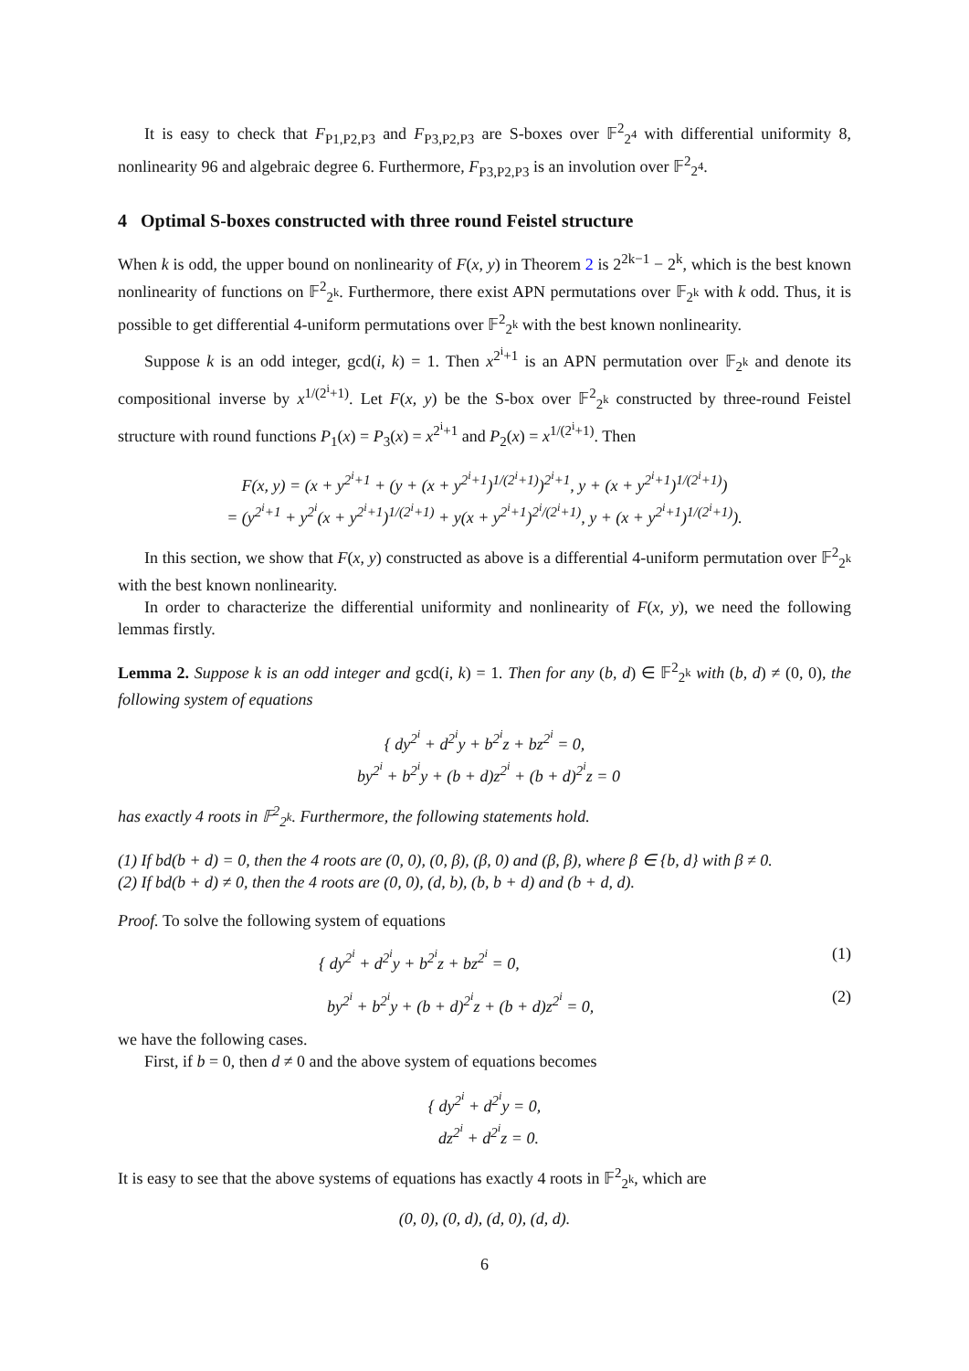It is easy to check that F<sub>P1,P2,P3</sub> and F<sub>P3,P2,P3</sub> are S-boxes over 𝔽<sup>2</sup><sub>2<sup>4</sup></sub> with differential uniformity 8, nonlinearity 96 and algebraic degree 6. Furthermore, F<sub>P3,P2,P3</sub> is an involution over 𝔽<sup>2</sup><sub>2<sup>4</sup></sub>.
4 Optimal S-boxes constructed with three round Feistel structure
When k is odd, the upper bound on nonlinearity of F(x, y) in Theorem 2 is 2<sup>2k−1</sup> − 2<sup>k</sup>, which is the best known nonlinearity of functions on 𝔽<sup>2</sup><sub>2<sup>k</sup></sub>. Furthermore, there exist APN permutations over 𝔽<sub>2<sup>k</sup></sub> with k odd. Thus, it is possible to get differential 4-uniform permutations over 𝔽<sup>2</sup><sub>2<sup>k</sup></sub> with the best known nonlinearity.
Suppose k is an odd integer, gcd(i, k) = 1. Then x<sup>2<sup>i</sup>+1</sup> is an APN permutation over 𝔽<sub>2<sup>k</sup></sub> and denote its compositional inverse by x<sup>1/(2<sup>i</sup>+1)</sup>. Let F(x, y) be the S-box over 𝔽<sup>2</sup><sub>2<sup>k</sup></sub> constructed by three-round Feistel structure with round functions P<sub>1</sub>(x) = P<sub>3</sub>(x) = x<sup>2<sup>i</sup>+1</sup> and P<sub>2</sub>(x) = x<sup>1/(2<sup>i</sup>+1)</sup>. Then
F(x, y) = (x + y<sup>2<sup>i</sup>+1</sup> + (y + (x + y<sup>2<sup>i</sup>+1</sup>)<sup>1/(2<sup>i</sup>+1)</sup>)<sup>2<sup>i</sup>+1</sup>, y + (x + y<sup>2<sup>i</sup>+1</sup>)<sup>1/(2<sup>i</sup>+1)</sup>)
= (y<sup>2<sup>i</sup>+1</sup> + y<sup>2<sup>i</sup></sup>(x + y<sup>2<sup>i</sup>+1</sup>)<sup>1/(2<sup>i</sup>+1)</sup> + y(x + y<sup>2<sup>i</sup>+1</sup>)<sup>2<sup>i</sup>/(2<sup>i</sup>+1)</sup>, y + (x + y<sup>2<sup>i</sup>+1</sup>)<sup>1/(2<sup>i</sup>+1)</sup>).
In this section, we show that F(x, y) constructed as above is a differential 4-uniform permutation over 𝔽<sup>2</sup><sub>2<sup>k</sup></sub> with the best known nonlinearity.
In order to characterize the differential uniformity and nonlinearity of F(x, y), we need the following lemmas firstly.
Lemma 2. Suppose k is an odd integer and gcd(i, k) = 1. Then for any (b, d) ∈ 𝔽<sup>2</sup><sub>2<sup>k</sup></sub> with (b, d) ≠ (0, 0), the following system of equations
{ dy<sup>2<sup>i</sup></sup> + d<sup>2<sup>i</sup></sup>y + b<sup>2<sup>i</sup></sup>z + bz<sup>2<sup>i</sup></sup> = 0,
by<sup>2<sup>i</sup></sup> + b<sup>2<sup>i</sup></sup>y + (b + d)z<sup>2<sup>i</sup></sup> + (b + d)<sup>2<sup>i</sup></sup>z = 0
has exactly 4 roots in 𝔽<sup>2</sup><sub>2<sup>k</sup></sub>. Furthermore, the following statements hold.
(1) If bd(b + d) = 0, then the 4 roots are (0, 0), (0, β), (β, 0) and (β, β), where β ∈ {b, d} with β ≠ 0.
(2) If bd(b + d) ≠ 0, then the 4 roots are (0, 0), (d, b), (b, b + d) and (b + d, d).
Proof. To solve the following system of equations
{ dy<sup>2<sup>i</sup></sup> + d<sup>2<sup>i</sup></sup>y + b<sup>2<sup>i</sup></sup>z + bz<sup>2<sup>i</sup></sup> = 0, (1)
by<sup>2<sup>i</sup></sup> + b<sup>2<sup>i</sup></sup>y + (b + d)<sup>2<sup>i</sup></sup>z + (b + d)z<sup>2<sup>i</sup></sup> = 0, (2)
we have the following cases.
First, if b = 0, then d ≠ 0 and the above system of equations becomes
{ dy<sup>2<sup>i</sup></sup> + d<sup>2<sup>i</sup></sup>y = 0,
dz<sup>2<sup>i</sup></sup> + d<sup>2<sup>i</sup></sup>z = 0.
It is easy to see that the above systems of equations has exactly 4 roots in 𝔽<sup>2</sup><sub>2<sup>k</sup></sub>, which are
(0, 0), (0, d), (d, 0), (d, d).
6